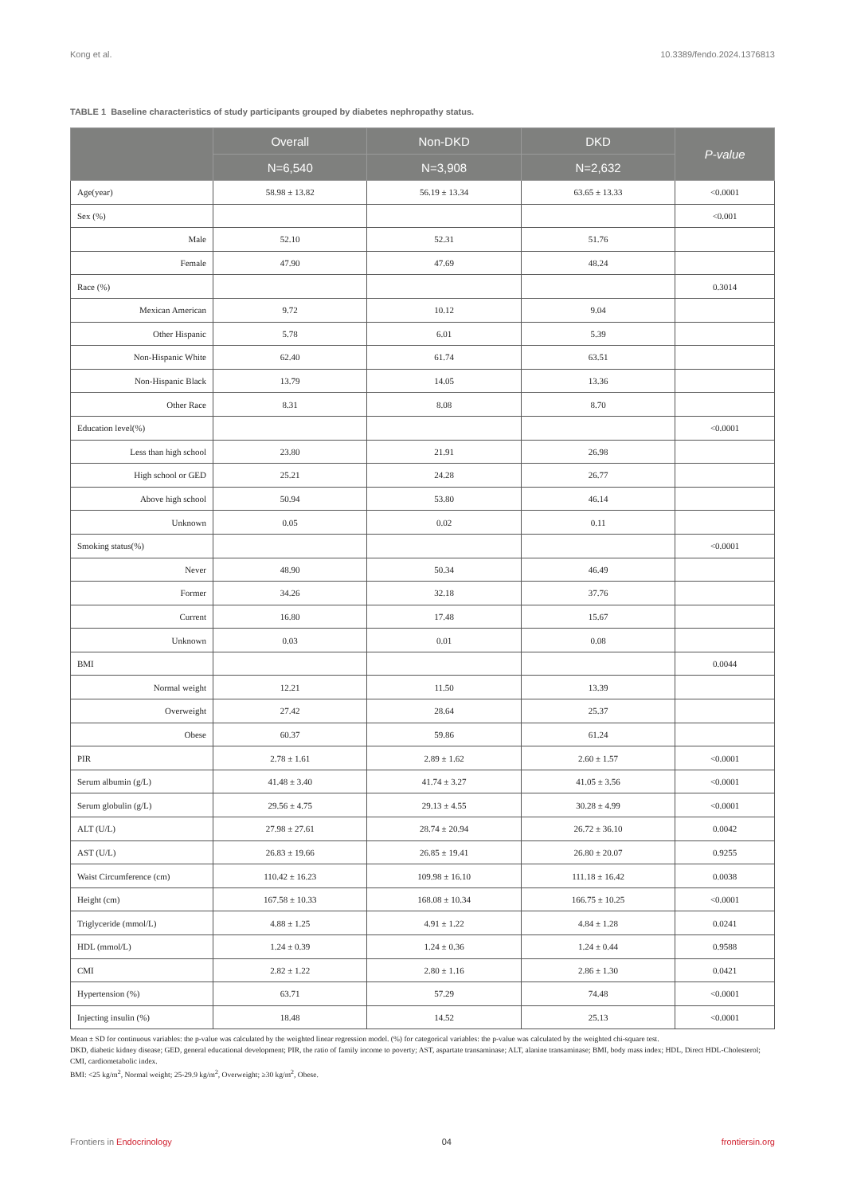Kong et al. 10.3389/fendo.2024.1376813
TABLE 1 Baseline characteristics of study participants grouped by diabetes nephropathy status.
| | Overall | Non-DKD | DKD | P-value |
| --- | --- | --- | --- | --- |
| | N=6,540 | N=3,908 | N=2,632 | |
| Age(year) | 58.98 ± 13.82 | 56.19 ± 13.34 | 63.65 ± 13.33 | <0.0001 |
| Sex (%) | | | | <0.001 |
| Male | 52.10 | 52.31 | 51.76 | |
| Female | 47.90 | 47.69 | 48.24 | |
| Race (%) | | | | 0.3014 |
| Mexican American | 9.72 | 10.12 | 9.04 | |
| Other Hispanic | 5.78 | 6.01 | 5.39 | |
| Non-Hispanic White | 62.40 | 61.74 | 63.51 | |
| Non-Hispanic Black | 13.79 | 14.05 | 13.36 | |
| Other Race | 8.31 | 8.08 | 8.70 | |
| Education level(%) | | | | <0.0001 |
| Less than high school | 23.80 | 21.91 | 26.98 | |
| High school or GED | 25.21 | 24.28 | 26.77 | |
| Above high school | 50.94 | 53.80 | 46.14 | |
| Unknown | 0.05 | 0.02 | 0.11 | |
| Smoking status(%) | | | | <0.0001 |
| Never | 48.90 | 50.34 | 46.49 | |
| Former | 34.26 | 32.18 | 37.76 | |
| Current | 16.80 | 17.48 | 15.67 | |
| Unknown | 0.03 | 0.01 | 0.08 | |
| BMI | | | | 0.0044 |
| Normal weight | 12.21 | 11.50 | 13.39 | |
| Overweight | 27.42 | 28.64 | 25.37 | |
| Obese | 60.37 | 59.86 | 61.24 | |
| PIR | 2.78 ± 1.61 | 2.89 ± 1.62 | 2.60 ± 1.57 | <0.0001 |
| Serum albumin (g/L) | 41.48 ± 3.40 | 41.74 ± 3.27 | 41.05 ± 3.56 | <0.0001 |
| Serum globulin (g/L) | 29.56 ± 4.75 | 29.13 ± 4.55 | 30.28 ± 4.99 | <0.0001 |
| ALT (U/L) | 27.98 ± 27.61 | 28.74 ± 20.94 | 26.72 ± 36.10 | 0.0042 |
| AST (U/L) | 26.83 ± 19.66 | 26.85 ± 19.41 | 26.80 ± 20.07 | 0.9255 |
| Waist Circumference (cm) | 110.42 ± 16.23 | 109.98 ± 16.10 | 111.18 ± 16.42 | 0.0038 |
| Height (cm) | 167.58 ± 10.33 | 168.08 ± 10.34 | 166.75 ± 10.25 | <0.0001 |
| Triglyceride (mmol/L) | 4.88 ± 1.25 | 4.91 ± 1.22 | 4.84 ± 1.28 | 0.0241 |
| HDL (mmol/L) | 1.24 ± 0.39 | 1.24 ± 0.36 | 1.24 ± 0.44 | 0.9588 |
| CMI | 2.82 ± 1.22 | 2.80 ± 1.16 | 2.86 ± 1.30 | 0.0421 |
| Hypertension (%) | 63.71 | 57.29 | 74.48 | <0.0001 |
| Injecting insulin (%) | 18.48 | 14.52 | 25.13 | <0.0001 |
Mean ± SD for continuous variables: the p-value was calculated by the weighted linear regression model. (%) for categorical variables: the p-value was calculated by the weighted chi-square test.
DKD, diabetic kidney disease; GED, general educational development; PIR, the ratio of family income to poverty; AST, aspartate transaminase; ALT, alanine transaminase; BMI, body mass index; HDL, Direct HDL-Cholesterol; CMI, cardiometabolic index.
BMI: <25 kg/m<sup>2</sup>, Normal weight; 25-29.9 kg/m<sup>2</sup>, Overweight; ≥30 kg/m<sup>2</sup>, Obese.
Frontiers in Endocrinology 04 frontiersin.org